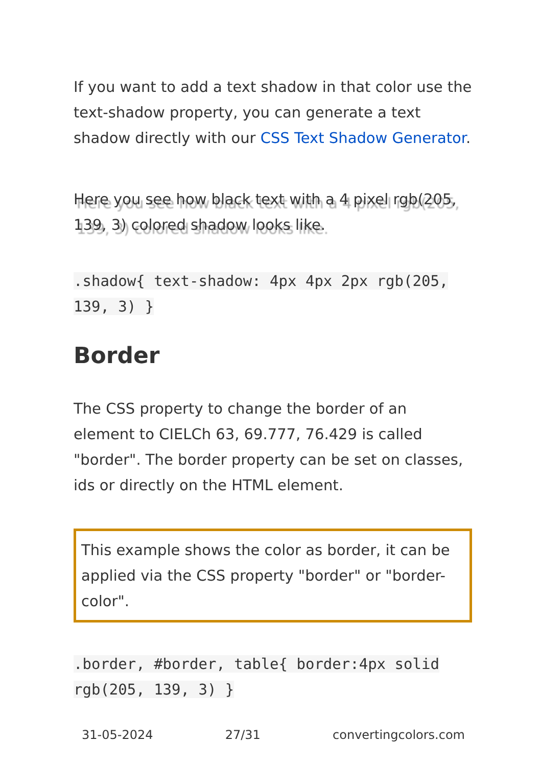If you want to add a text shadow in that color use the text-shadow property, you can generate a text shadow directly with our CSS Text Shadow Generator.
Here you see how black text with a 4 pixel rgb(205, 139, 3) colored shadow looks like.
.shadow{ text-shadow: 4px 4px 2px rgb(205, 139, 3) }
Border
The CSS property to change the border of an element to CIELCh 63, 69.777, 76.429 is called "border". The border property can be set on classes, ids or directly on the HTML element.
This example shows the color as border, it can be applied via the CSS property "border" or "border-color".
.border, #border, table{ border:4px solid rgb(205, 139, 3) }
31-05-2024 27/31 convertingcolors.com